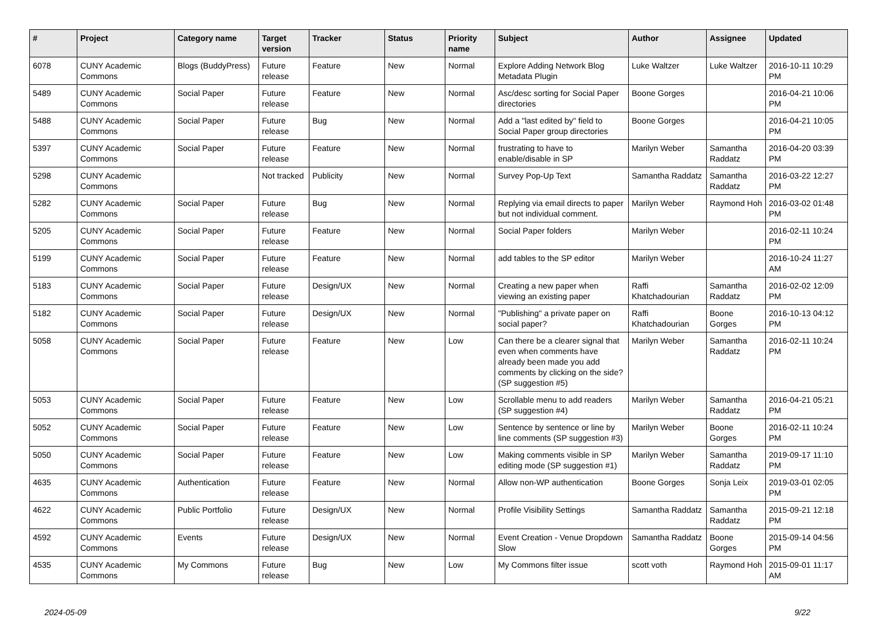| # | Project | Category name | Target version | Tracker | Status | Priority name | Subject | Author | Assignee | Updated |
| --- | --- | --- | --- | --- | --- | --- | --- | --- | --- | --- |
| 6078 | CUNY Academic Commons | Blogs (BuddyPress) | Future release | Feature | New | Normal | Explore Adding Network Blog Metadata Plugin | Luke Waltzer | Luke Waltzer | 2016-10-11 10:29 PM |
| 5489 | CUNY Academic Commons | Social Paper | Future release | Feature | New | Normal | Asc/desc sorting for Social Paper directories | Boone Gorges | | 2016-04-21 10:06 PM |
| 5488 | CUNY Academic Commons | Social Paper | Future release | Bug | New | Normal | Add a "last edited by" field to Social Paper group directories | Boone Gorges | | 2016-04-21 10:05 PM |
| 5397 | CUNY Academic Commons | Social Paper | Future release | Feature | New | Normal | frustrating to have to enable/disable in SP | Marilyn Weber | Samantha Raddatz | 2016-04-20 03:39 PM |
| 5298 | CUNY Academic Commons | | Not tracked | Publicity | New | Normal | Survey Pop-Up Text | Samantha Raddatz | Samantha Raddatz | 2016-03-22 12:27 PM |
| 5282 | CUNY Academic Commons | Social Paper | Future release | Bug | New | Normal | Replying via email directs to paper but not individual comment. | Marilyn Weber | Raymond Hoh | 2016-03-02 01:48 PM |
| 5205 | CUNY Academic Commons | Social Paper | Future release | Feature | New | Normal | Social Paper folders | Marilyn Weber | | 2016-02-11 10:24 PM |
| 5199 | CUNY Academic Commons | Social Paper | Future release | Feature | New | Normal | add tables to the SP editor | Marilyn Weber | | 2016-10-24 11:27 AM |
| 5183 | CUNY Academic Commons | Social Paper | Future release | Design/UX | New | Normal | Creating a new paper when viewing an existing paper | Raffi Khatchadourian | Samantha Raddatz | 2016-02-02 12:09 PM |
| 5182 | CUNY Academic Commons | Social Paper | Future release | Design/UX | New | Normal | "Publishing" a private paper on social paper? | Raffi Khatchadourian | Boone Gorges | 2016-10-13 04:12 PM |
| 5058 | CUNY Academic Commons | Social Paper | Future release | Feature | New | Low | Can there be a clearer signal that even when comments have already been made you add comments by clicking on the side? (SP suggestion #5) | Marilyn Weber | Samantha Raddatz | 2016-02-11 10:24 PM |
| 5053 | CUNY Academic Commons | Social Paper | Future release | Feature | New | Low | Scrollable menu to add readers (SP suggestion #4) | Marilyn Weber | Samantha Raddatz | 2016-04-21 05:21 PM |
| 5052 | CUNY Academic Commons | Social Paper | Future release | Feature | New | Low | Sentence by sentence or line by line comments (SP suggestion #3) | Marilyn Weber | Boone Gorges | 2016-02-11 10:24 PM |
| 5050 | CUNY Academic Commons | Social Paper | Future release | Feature | New | Low | Making comments visible in SP editing mode (SP suggestion #1) | Marilyn Weber | Samantha Raddatz | 2019-09-17 11:10 PM |
| 4635 | CUNY Academic Commons | Authentication | Future release | Feature | New | Normal | Allow non-WP authentication | Boone Gorges | Sonja Leix | 2019-03-01 02:05 PM |
| 4622 | CUNY Academic Commons | Public Portfolio | Future release | Design/UX | New | Normal | Profile Visibility Settings | Samantha Raddatz | Samantha Raddatz | 2015-09-21 12:18 PM |
| 4592 | CUNY Academic Commons | Events | Future release | Design/UX | New | Normal | Event Creation - Venue Dropdown Slow | Samantha Raddatz | Boone Gorges | 2015-09-14 04:56 PM |
| 4535 | CUNY Academic Commons | My Commons | Future release | Bug | New | Low | My Commons filter issue | scott voth | Raymond Hoh | 2015-09-01 11:17 AM |
2024-05-09 9/22